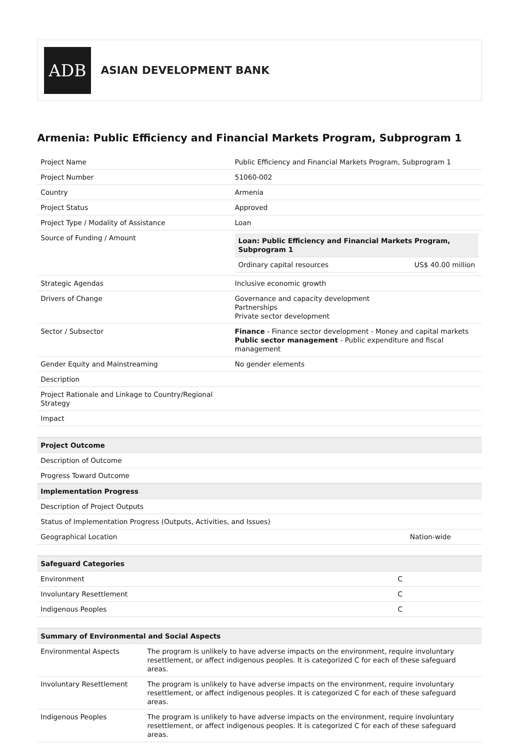ADB
ASIAN DEVELOPMENT BANK
Armenia: Public Efficiency and Financial Markets Program, Subprogram 1
| Project Name | Public Efficiency and Financial Markets Program, Subprogram 1 |
| Project Number | 51060-002 |
| Country | Armenia |
| Project Status | Approved |
| Project Type / Modality of Assistance | Loan |
| Source of Funding / Amount | / Loan: Public Efficiency and Financial Markets Program, Subprogram 1 / / / --- / --- / / Ordinary capital resources / US$ 40.00 million / |
| Strategic Agendas | Inclusive economic growth |
| Drivers of Change | Governance and capacity development Partnerships Private sector development |
| Sector / Subsector | Finance - Finance sector development - Money and capital markets Public sector management - Public expenditure and fiscal management |
| Gender Equity and Mainstreaming | No gender elements |
| Description | |
| Project Rationale and Linkage to Country/Regional Strategy | |
| Impact | |
| Project Outcome | |
| --- | --- |
| Description of Outcome | |
| Progress Toward Outcome | |
| Implementation Progress | |
| Description of Project Outputs | |
| Status of Implementation Progress (Outputs, Activities, and Issues) | |
| Geographical Location | Nation-wide |
| Safeguard Categories | |
| --- | --- |
| Environment | C |
| Involuntary Resettlement | C |
| Indigenous Peoples | C |
| Summary of Environmental and Social Aspects | |
| --- | --- |
| Environmental Aspects | The program is unlikely to have adverse impacts on the environment, require involuntary resettlement, or affect indigenous peoples. It is categorized C for each of these safeguard areas. |
| Involuntary Resettlement | The program is unlikely to have adverse impacts on the environment, require involuntary resettlement, or affect indigenous peoples. It is categorized C for each of these safeguard areas. |
| Indigenous Peoples | The program is unlikely to have adverse impacts on the environment, require involuntary resettlement, or affect indigenous peoples. It is categorized C for each of these safeguard areas. |